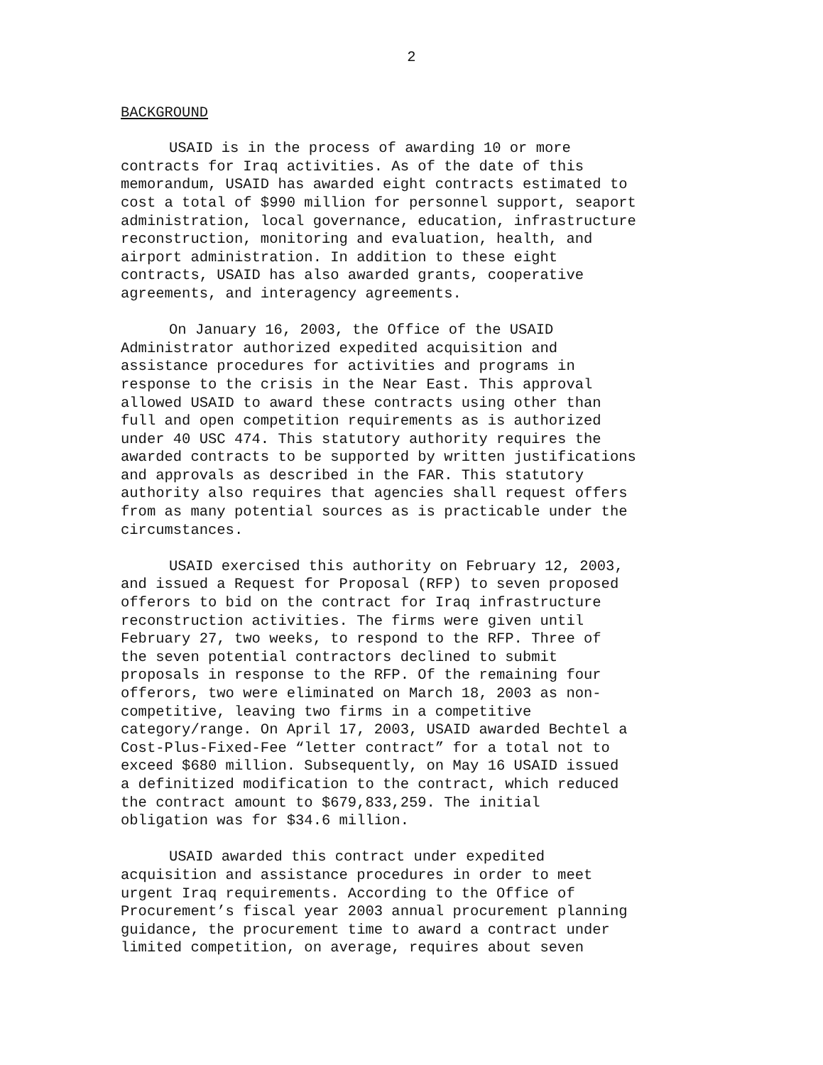2
BACKGROUND
USAID is in the process of awarding 10 or more contracts for Iraq activities. As of the date of this memorandum, USAID has awarded eight contracts estimated to cost a total of $990 million for personnel support, seaport administration, local governance, education, infrastructure reconstruction, monitoring and evaluation, health, and airport administration. In addition to these eight contracts, USAID has also awarded grants, cooperative agreements, and interagency agreements.
On January 16, 2003, the Office of the USAID Administrator authorized expedited acquisition and assistance procedures for activities and programs in response to the crisis in the Near East. This approval allowed USAID to award these contracts using other than full and open competition requirements as is authorized under 40 USC 474. This statutory authority requires the awarded contracts to be supported by written justifications and approvals as described in the FAR. This statutory authority also requires that agencies shall request offers from as many potential sources as is practicable under the circumstances.
USAID exercised this authority on February 12, 2003, and issued a Request for Proposal (RFP) to seven proposed offerors to bid on the contract for Iraq infrastructure reconstruction activities. The firms were given until February 27, two weeks, to respond to the RFP. Three of the seven potential contractors declined to submit proposals in response to the RFP. Of the remaining four offerors, two were eliminated on March 18, 2003 as non- competitive, leaving two firms in a competitive category/range. On April 17, 2003, USAID awarded Bechtel a Cost-Plus-Fixed-Fee “letter contract” for a total not to exceed $680 million. Subsequently, on May 16 USAID issued a definitized modification to the contract, which reduced the contract amount to $679,833,259. The initial obligation was for $34.6 million.
USAID awarded this contract under expedited acquisition and assistance procedures in order to meet urgent Iraq requirements. According to the Office of Procurement’s fiscal year 2003 annual procurement planning guidance, the procurement time to award a contract under limited competition, on average, requires about seven